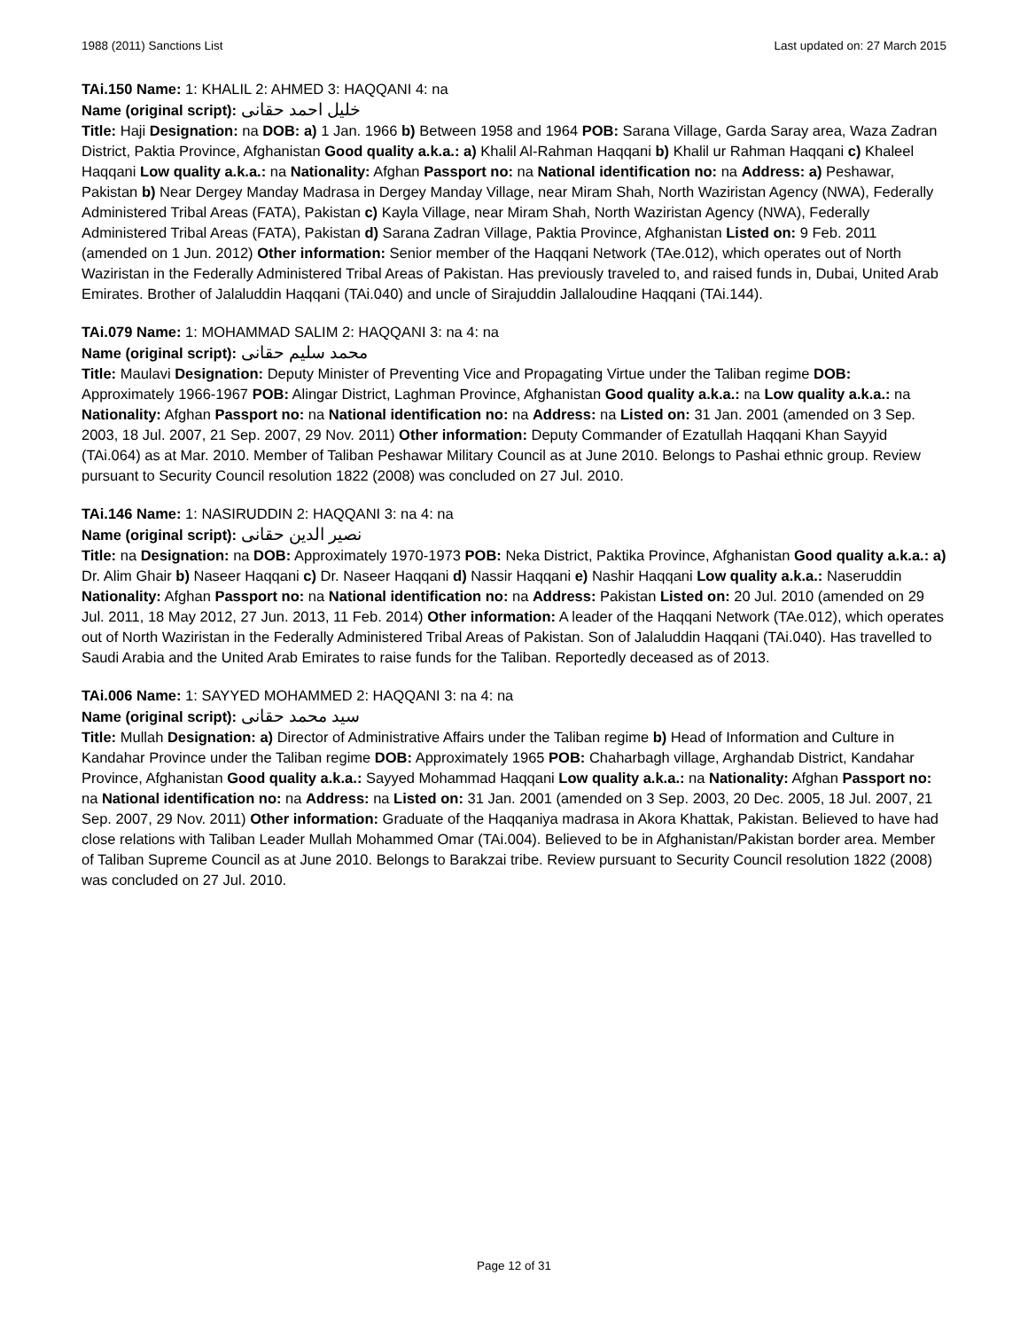1988 (2011) Sanctions List Last updated on: 27 March 2015
TAi.150 Name: 1: KHALIL 2: AHMED 3: HAQQANI 4: na
Name (original script): خليل احمد حقانى
Title: Haji Designation: na DOB: a) 1 Jan. 1966 b) Between 1958 and 1964 POB: Sarana Village, Garda Saray area, Waza Zadran District, Paktia Province, Afghanistan Good quality a.k.a.: a) Khalil Al-Rahman Haqqani b) Khalil ur Rahman Haqqani c) Khaleel Haqqani Low quality a.k.a.: na Nationality: Afghan Passport no: na National identification no: na Address: a) Peshawar, Pakistan b) Near Dergey Manday Madrasa in Dergey Manday Village, near Miram Shah, North Waziristan Agency (NWA), Federally Administered Tribal Areas (FATA), Pakistan c) Kayla Village, near Miram Shah, North Waziristan Agency (NWA), Federally Administered Tribal Areas (FATA), Pakistan d) Sarana Zadran Village, Paktia Province, Afghanistan Listed on: 9 Feb. 2011 (amended on 1 Jun. 2012) Other information: Senior member of the Haqqani Network (TAe.012), which operates out of North Waziristan in the Federally Administered Tribal Areas of Pakistan. Has previously traveled to, and raised funds in, Dubai, United Arab Emirates. Brother of Jalaluddin Haqqani (TAi.040) and uncle of Sirajuddin Jallaloudine Haqqani (TAi.144).
TAi.079 Name: 1: MOHAMMAD SALIM 2: HAQQANI 3: na 4: na
Name (original script): محمد سليم حقانى
Title: Maulavi Designation: Deputy Minister of Preventing Vice and Propagating Virtue under the Taliban regime DOB: Approximately 1966-1967 POB: Alingar District, Laghman Province, Afghanistan Good quality a.k.a.: na Low quality a.k.a.: na Nationality: Afghan Passport no: na National identification no: na Address: na Listed on: 31 Jan. 2001 (amended on 3 Sep. 2003, 18 Jul. 2007, 21 Sep. 2007, 29 Nov. 2011) Other information: Deputy Commander of Ezatullah Haqqani Khan Sayyid (TAi.064) as at Mar. 2010. Member of Taliban Peshawar Military Council as at June 2010. Belongs to Pashai ethnic group. Review pursuant to Security Council resolution 1822 (2008) was concluded on 27 Jul. 2010.
TAi.146 Name: 1: NASIRUDDIN 2: HAQQANI 3: na 4: na
Name (original script): نصیر الدین حقانی
Title: na Designation: na DOB: Approximately 1970-1973 POB: Neka District, Paktika Province, Afghanistan Good quality a.k.a.: a) Dr. Alim Ghair b) Naseer Haqqani c) Dr. Naseer Haqqani d) Nassir Haqqani e) Nashir Haqqani Low quality a.k.a.: Naseruddin Nationality: Afghan Passport no: na National identification no: na Address: Pakistan Listed on: 20 Jul. 2010 (amended on 29 Jul. 2011, 18 May 2012, 27 Jun. 2013, 11 Feb. 2014) Other information: A leader of the Haqqani Network (TAe.012), which operates out of North Waziristan in the Federally Administered Tribal Areas of Pakistan. Son of Jalaluddin Haqqani (TAi.040). Has travelled to Saudi Arabia and the United Arab Emirates to raise funds for the Taliban. Reportedly deceased as of 2013.
TAi.006 Name: 1: SAYYED MOHAMMED 2: HAQQANI 3: na 4: na
Name (original script): سيد محمد حقانى
Title: Mullah Designation: a) Director of Administrative Affairs under the Taliban regime b) Head of Information and Culture in Kandahar Province under the Taliban regime DOB: Approximately 1965 POB: Chaharbagh village, Arghandab District, Kandahar Province, Afghanistan Good quality a.k.a.: Sayyed Mohammad Haqqani Low quality a.k.a.: na Nationality: Afghan Passport no: na National identification no: na Address: na Listed on: 31 Jan. 2001 (amended on 3 Sep. 2003, 20 Dec. 2005, 18 Jul. 2007, 21 Sep. 2007, 29 Nov. 2011) Other information: Graduate of the Haqqaniya madrasa in Akora Khattak, Pakistan. Believed to have had close relations with Taliban Leader Mullah Mohammed Omar (TAi.004). Believed to be in Afghanistan/Pakistan border area. Member of Taliban Supreme Council as at June 2010. Belongs to Barakzai tribe. Review pursuant to Security Council resolution 1822 (2008) was concluded on 27 Jul. 2010.
Page 12 of 31